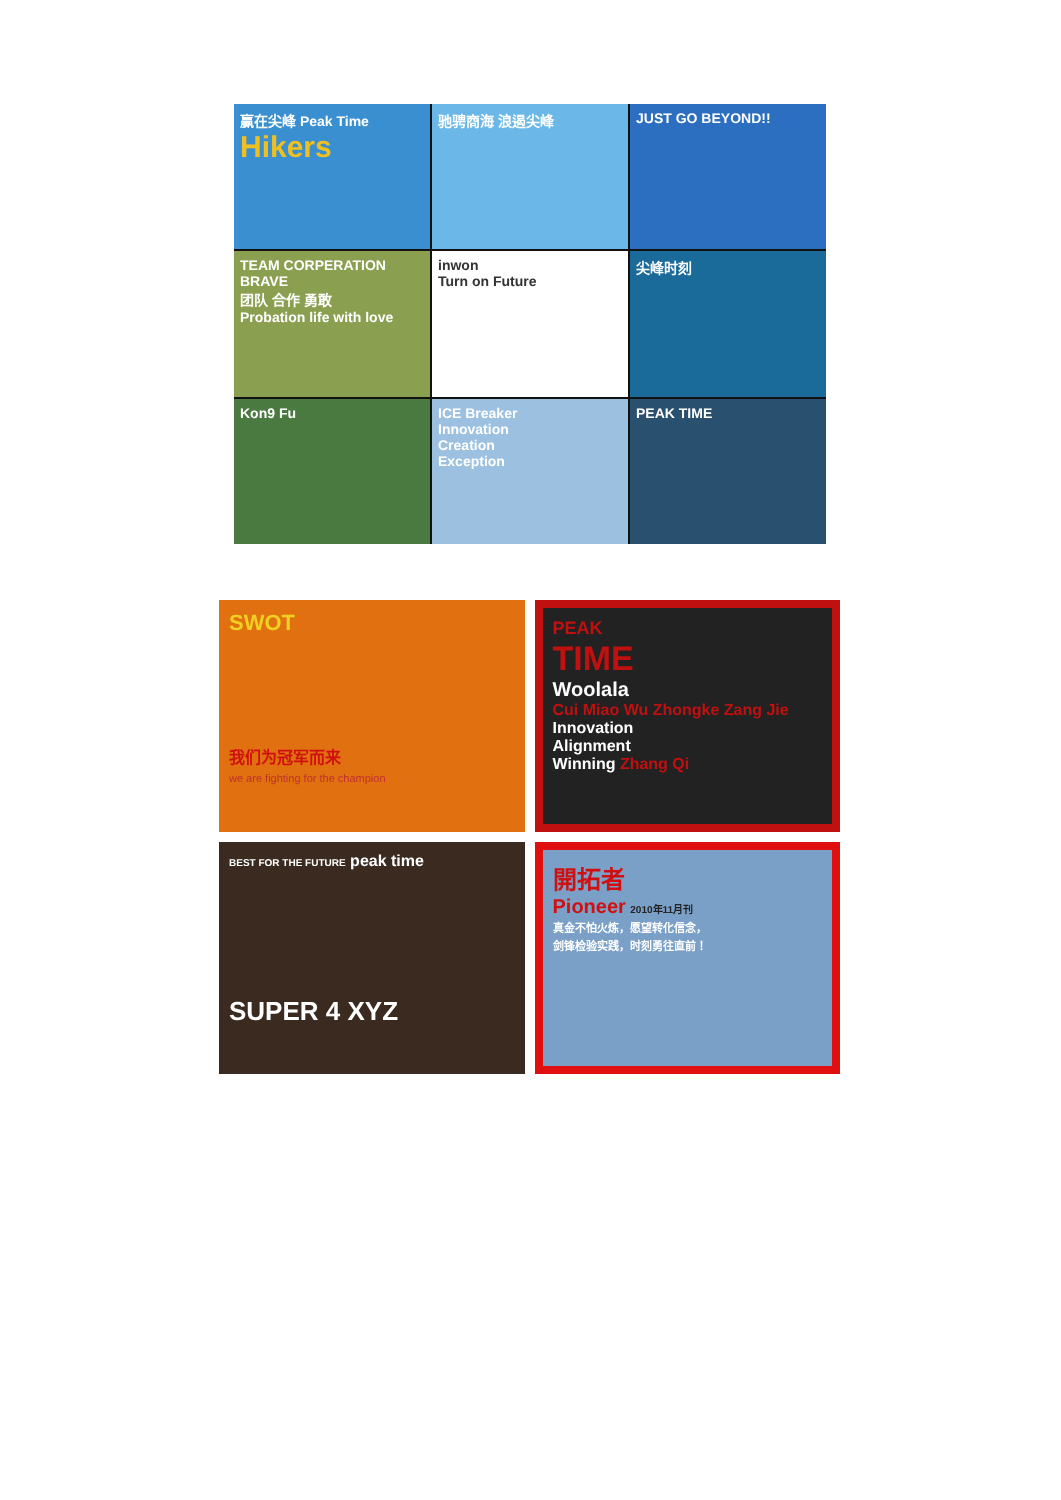赢在尖峰 Peak Time
Hikers
驰骋商海 浪遏尖峰
JUST GO BEYOND!!
TEAM CORPERATION BRAVE
团队 合作 勇敢
Probation life with love
inwon
Turn on Future
尖峰时刻
Kon9 Fu
ICE Breaker
Innovation
Creation
Exception
PEAK TIME
SWOT
我们为冠军而来
we are fighting for the champion
PEAK
TIME
Woolala
Cui Miao Wu Zhongke Zang Jie
Innovation
Alignment
Winning Zhang Qi
BEST FOR THE FUTURE peak time
SUPER 4 XYZ
開拓者
Pioneer 2010年11月刊
真金不怕火炼，愿望转化信念，
剑锋检验实践，时刻勇往直前！